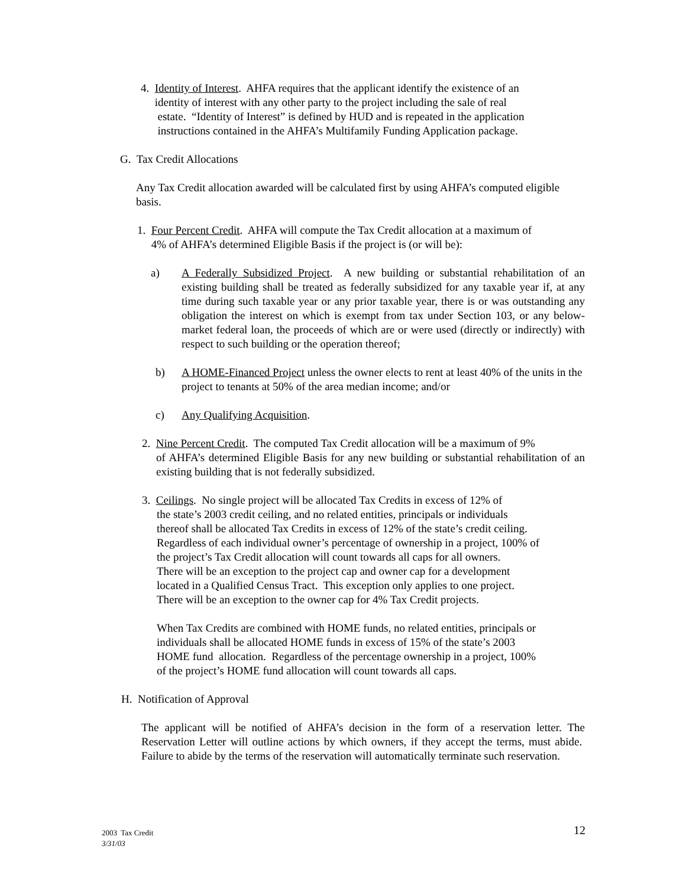4. Identity of Interest. AHFA requires that the applicant identify the existence of an
identity of interest with any other party to the project including the sale of real
estate. “Identity of Interest” is defined by HUD and is repeated in the application
instructions contained in the AHFA’s Multifamily Funding Application package.
G. Tax Credit Allocations
Any Tax Credit allocation awarded will be calculated first by using AHFA’s computed eligible basis.
1. Four Percent Credit. AHFA will compute the Tax Credit allocation at a maximum of
4% of AHFA’s determined Eligible Basis if the project is (or will be):
a) A Federally Subsidized Project. A new building or substantial rehabilitation of an existing building shall be treated as federally subsidized for any taxable year if, at any time during such taxable year or any prior taxable year, there is or was outstanding any obligation the interest on which is exempt from tax under Section 103, or any below-market federal loan, the proceeds of which are or were used (directly or indirectly) with respect to such building or the operation thereof;
b) A HOME-Financed Project unless the owner elects to rent at least 40% of the units in the project to tenants at 50% of the area median income; and/or
c) Any Qualifying Acquisition.
2. Nine Percent Credit. The computed Tax Credit allocation will be a maximum of 9%
of AHFA’s determined Eligible Basis for any new building or substantial rehabilitation of an existing building that is not federally subsidized.
3. Ceilings. No single project will be allocated Tax Credits in excess of 12% of
the state’s 2003 credit ceiling, and no related entities, principals or individuals
thereof shall be allocated Tax Credits in excess of 12% of the state’s credit ceiling.
Regardless of each individual owner’s percentage of ownership in a project, 100% of
the project’s Tax Credit allocation will count towards all caps for all owners.
There will be an exception to the project cap and owner cap for a development
located in a Qualified Census Tract. This exception only applies to one project.
There will be an exception to the owner cap for 4% Tax Credit projects.
When Tax Credits are combined with HOME funds, no related entities, principals or
individuals shall be allocated HOME funds in excess of 15% of the state’s 2003
HOME fund allocation. Regardless of the percentage ownership in a project, 100%
of the project’s HOME fund allocation will count towards all caps.
H. Notification of Approval
The applicant will be notified of AHFA’s decision in the form of a reservation letter. The Reservation Letter will outline actions by which owners, if they accept the terms, must abide. Failure to abide by the terms of the reservation will automatically terminate such reservation.
2003 Tax Credit
3/31/03
12